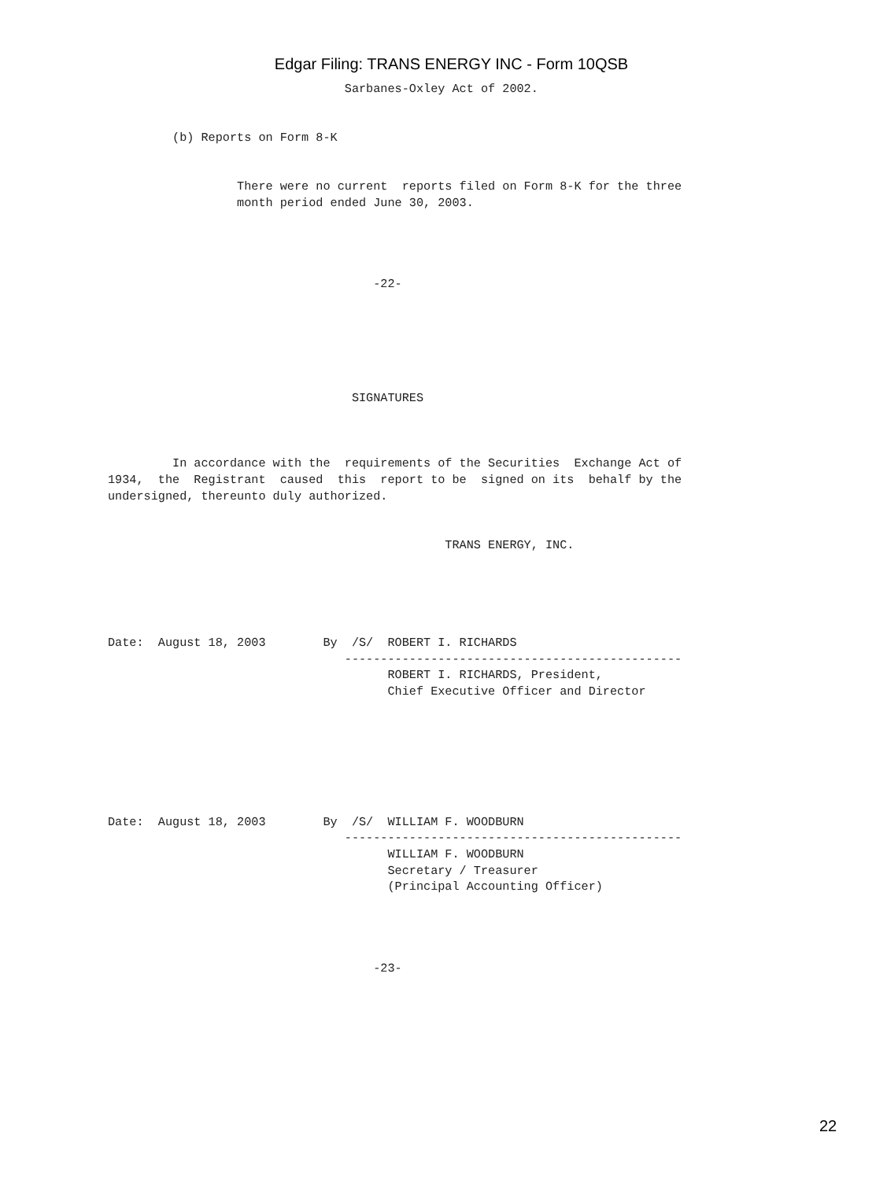Edgar Filing: TRANS ENERGY INC - Form 10QSB
                                 Sarbanes-Oxley Act of 2002.


         (b) Reports on Form 8-K


                  There were no current  reports filed on Form 8-K for the three
                  month period ended June 30, 2003.




                                     -22-






                                  SIGNATURES



         In accordance with the  requirements of the Securities  Exchange Act of
1934,  the  Registrant  caused  this  report to be  signed on its  behalf by the
undersigned, thereunto duly authorized.


                                               TRANS ENERGY, INC.





Date:  August 18, 2003        By  /S/  ROBERT I. RICHARDS
                                 -----------------------------------------------
                                       ROBERT I. RICHARDS, President,
                                       Chief Executive Officer and Director







Date:  August 18, 2003        By  /S/  WILLIAM F. WOODBURN
                                 -----------------------------------------------
                                       WILLIAM F. WOODBURN
                                       Secretary / Treasurer
                                       (Principal Accounting Officer)




                                     -23-
22